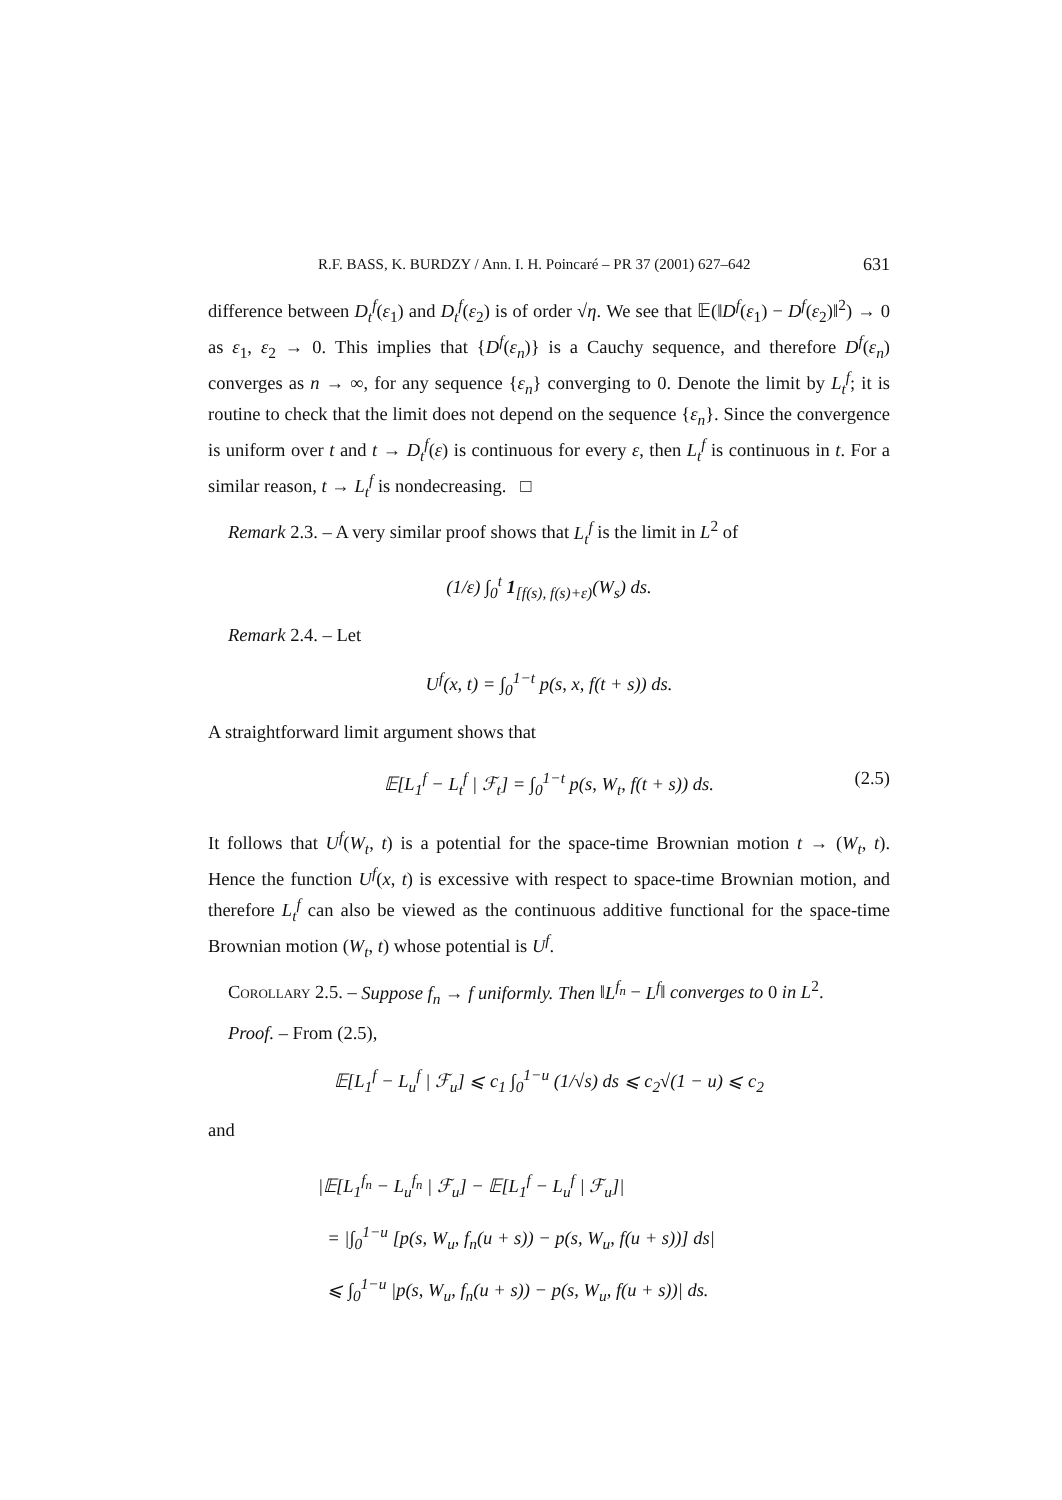R.F. BASS, K. BURDZY / Ann. I. H. Poincaré – PR 37 (2001) 627–642 631
difference between D<sub>t</sub><sup>f</sup>(ε<sub>1</sub>) and D<sub>t</sub><sup>f</sup>(ε<sub>2</sub>) is of order √η. We see that 𝔼(‖D<sup>f</sup>(ε<sub>1</sub>) − D<sup>f</sup>(ε<sub>2</sub>)‖<sup>2</sup>) → 0 as ε<sub>1</sub>, ε<sub>2</sub> → 0. This implies that {D<sup>f</sup>(ε<sub>n</sub>)} is a Cauchy sequence, and therefore D<sup>f</sup>(ε<sub>n</sub>) converges as n → ∞, for any sequence {ε<sub>n</sub>} converging to 0. Denote the limit by L<sub>t</sub><sup>f</sup>; it is routine to check that the limit does not depend on the sequence {ε<sub>n</sub>}. Since the convergence is uniform over t and t → D<sub>t</sub><sup>f</sup>(ε) is continuous for every ε, then L<sub>t</sub><sup>f</sup> is continuous in t. For a similar reason, t → L<sub>t</sub><sup>f</sup> is nondecreasing. □
Remark 2.3. – A very similar proof shows that L<sub>t</sub><sup>f</sup> is the limit in L<sup>2</sup> of
(1/ε) ∫<sub>0</sub><sup>t</sup> 1<sub>[f(s), f(s)+ε)</sub>(W<sub>s</sub>) ds.
Remark 2.4. – Let
U<sup>f</sup>(x, t) = ∫<sub>0</sub><sup>1−t</sup> p(s, x, f(t + s)) ds.
A straightforward limit argument shows that
𝔼[L<sub>1</sub><sup>f</sup> − L<sub>t</sub><sup>f</sup> | ℱ<sub>t</sub>] = ∫<sub>0</sub><sup>1−t</sup> p(s, W<sub>t</sub>, f(t + s)) ds. (2.5)
It follows that U<sup>f</sup>(W<sub>t</sub>, t) is a potential for the space-time Brownian motion t → (W<sub>t</sub>, t). Hence the function U<sup>f</sup>(x, t) is excessive with respect to space-time Brownian motion, and therefore L<sub>t</sub><sup>f</sup> can also be viewed as the continuous additive functional for the space-time Brownian motion (W<sub>t</sub>, t) whose potential is U<sup>f</sup>.
Corollary 2.5. – Suppose f<sub>n</sub> → f uniformly. Then ‖L<sup>f<sub>n</sub></sup> − L<sup>f</sup>‖ converges to 0 in L<sup>2</sup>.
Proof. – From (2.5),
𝔼[L<sub>1</sub><sup>f</sup> − L<sub>u</sub><sup>f</sup> | ℱ<sub>u</sub>] ⩽ c<sub>1</sub> ∫<sub>0</sub><sup>1−u</sup> (1/√s) ds ⩽ c<sub>2</sub>√(1 − u) ⩽ c<sub>2</sub>
and
|𝔼[L<sub>1</sub><sup>f<sub>n</sub></sup> − L<sub>u</sub><sup>f<sub>n</sub></sup> | ℱ<sub>u</sub>] − 𝔼[L<sub>1</sub><sup>f</sup> − L<sub>u</sub><sup>f</sup> | ℱ<sub>u</sub>]|
= |∫<sub>0</sub><sup>1−u</sup> [p(s, W<sub>u</sub>, f<sub>n</sub>(u + s)) − p(s, W<sub>u</sub>, f(u + s))] ds|
⩽ ∫<sub>0</sub><sup>1−u</sup> |p(s, W<sub>u</sub>, f<sub>n</sub>(u + s)) − p(s, W<sub>u</sub>, f(u + s))| ds.